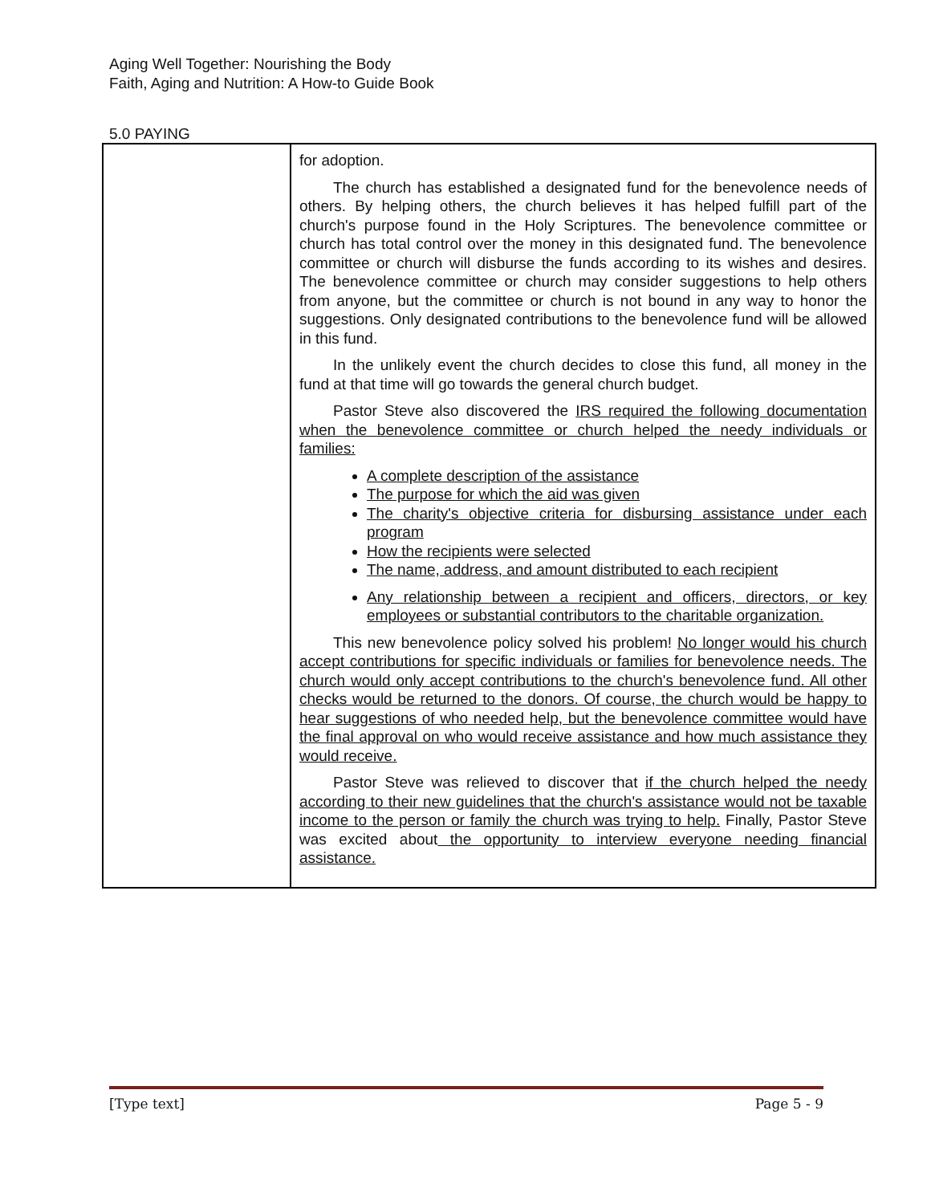Aging Well Together: Nourishing the Body
Faith, Aging and Nutrition: A How-to Guide Book
5.0 PAYING
| | for adoption. The church has established a designated fund for the benevolence needs of others. By helping others, the church believes it has helped fulfill part of the church's purpose found in the Holy Scriptures. The benevolence committee or church has total control over the money in this designated fund. The benevolence committee or church will disburse the funds according to its wishes and desires. The benevolence committee or church may consider suggestions to help others from anyone, but the committee or church is not bound in any way to honor the suggestions. Only designated contributions to the benevolence fund will be allowed in this fund. In the unlikely event the church decides to close this fund, all money in the fund at that time will go towards the general church budget. Pastor Steve also discovered the IRS required the following documentation when the benevolence committee or church helped the needy individuals or families: A complete description of the assistance The purpose for which the aid was given The charity's objective criteria for disbursing assistance under each program How the recipients were selected The name, address, and amount distributed to each recipient Any relationship between a recipient and officers, directors, or key employees or substantial contributors to the charitable organization. This new benevolence policy solved his problem! No longer would his church accept contributions for specific individuals or families for benevolence needs. The church would only accept contributions to the church's benevolence fund. All other checks would be returned to the donors. Of course, the church would be happy to hear suggestions of who needed help, but the benevolence committee would have the final approval on who would receive assistance and how much assistance they would receive. Pastor Steve was relieved to discover that if the church helped the needy according to their new guidelines that the church's assistance would not be taxable income to the person or family the church was trying to help. Finally, Pastor Steve was excited about the opportunity to interview everyone needing financial assistance. |
[Type text] Page 5 - 9